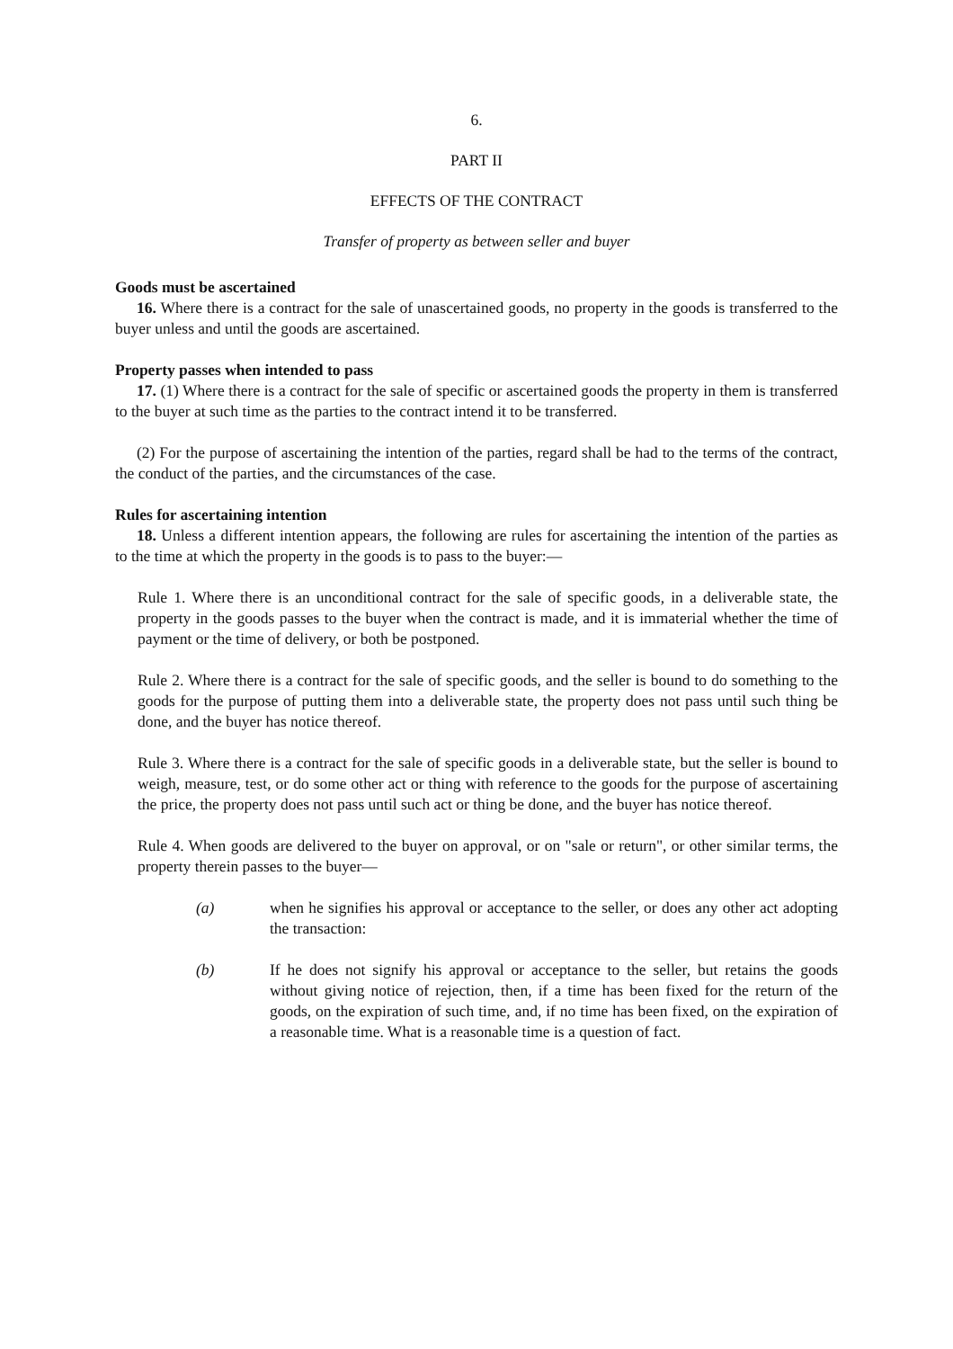6.
PART II
EFFECTS OF THE CONTRACT
Transfer of property as between seller and buyer
Goods must be ascertained
16. Where there is a contract for the sale of unascertained goods, no property in the goods is transferred to the buyer unless and until the goods are ascertained.
Property passes when intended to pass
17. (1) Where there is a contract for the sale of specific or ascertained goods the property in them is transferred to the buyer at such time as the parties to the contract intend it to be transferred.
(2) For the purpose of ascertaining the intention of the parties, regard shall be had to the terms of the contract, the conduct of the parties, and the circumstances of the case.
Rules for ascertaining intention
18. Unless a different intention appears, the following are rules for ascertaining the intention of the parties as to the time at which the property in the goods is to pass to the buyer:—
Rule 1. Where there is an unconditional contract for the sale of specific goods, in a deliverable state, the property in the goods passes to the buyer when the contract is made, and it is immaterial whether the time of payment or the time of delivery, or both be postponed.
Rule 2. Where there is a contract for the sale of specific goods, and the seller is bound to do something to the goods for the purpose of putting them into a deliverable state, the property does not pass until such thing be done, and the buyer has notice thereof.
Rule 3. Where there is a contract for the sale of specific goods in a deliverable state, but the seller is bound to weigh, measure, test, or do some other act or thing with reference to the goods for the purpose of ascertaining the price, the property does not pass until such act or thing be done, and the buyer has notice thereof.
Rule 4. When goods are delivered to the buyer on approval, or on "sale or return", or other similar terms, the property therein passes to the buyer—
(a) when he signifies his approval or acceptance to the seller, or does any other act adopting the transaction:
(b) If he does not signify his approval or acceptance to the seller, but retains the goods without giving notice of rejection, then, if a time has been fixed for the return of the goods, on the expiration of such time, and, if no time has been fixed, on the expiration of a reasonable time. What is a reasonable time is a question of fact.